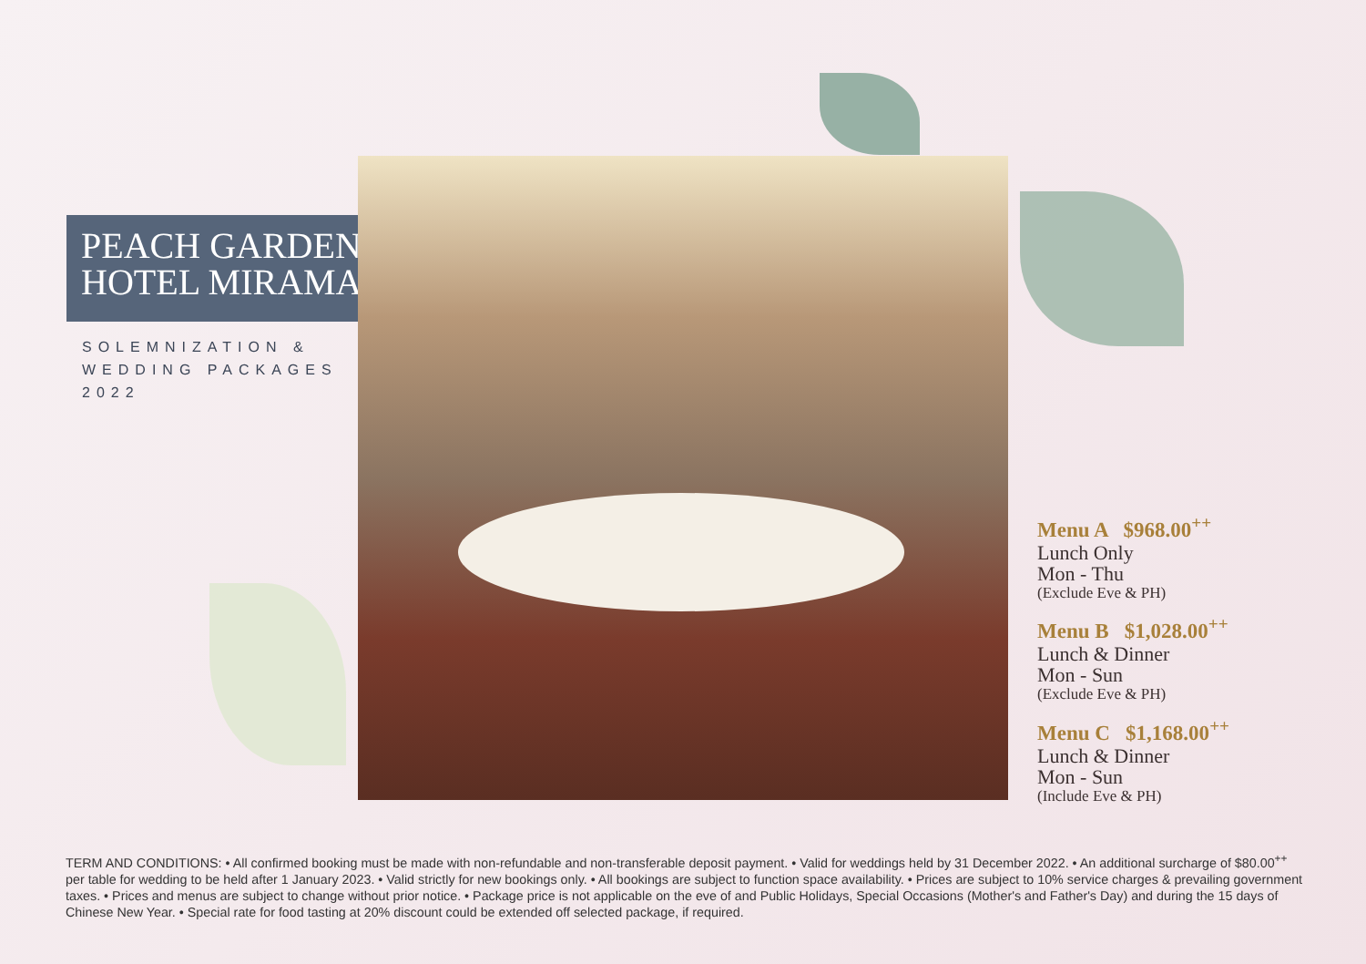PEACH GARDEN @
HOTEL MIRAMAR
SOLEMNIZATION &
WEDDING PACKAGES
2022
Menu A $968.00<sup>++</sup>
Lunch Only
Mon - Thu
(Exclude Eve & PH)
Menu B $1,028.00<sup>++</sup>
Lunch & Dinner
Mon - Sun
(Exclude Eve & PH)
Menu C $1,168.00<sup>++</sup>
Lunch & Dinner
Mon - Sun
(Include Eve & PH)
TERM AND CONDITIONS: • All confirmed booking must be made with non-refundable and non-transferable deposit payment. • Valid for weddings held by 31 December 2022. • An additional surcharge of $80.00<sup>++</sup> per table for wedding to be held after 1 January 2023. • Valid strictly for new bookings only. • All bookings are subject to function space availability. • Prices are subject to 10% service charges & prevailing government taxes. • Prices and menus are subject to change without prior notice. • Package price is not applicable on the eve of and Public Holidays, Special Occasions (Mother's and Father's Day) and during the 15 days of Chinese New Year. • Special rate for food tasting at 20% discount could be extended off selected package, if required.